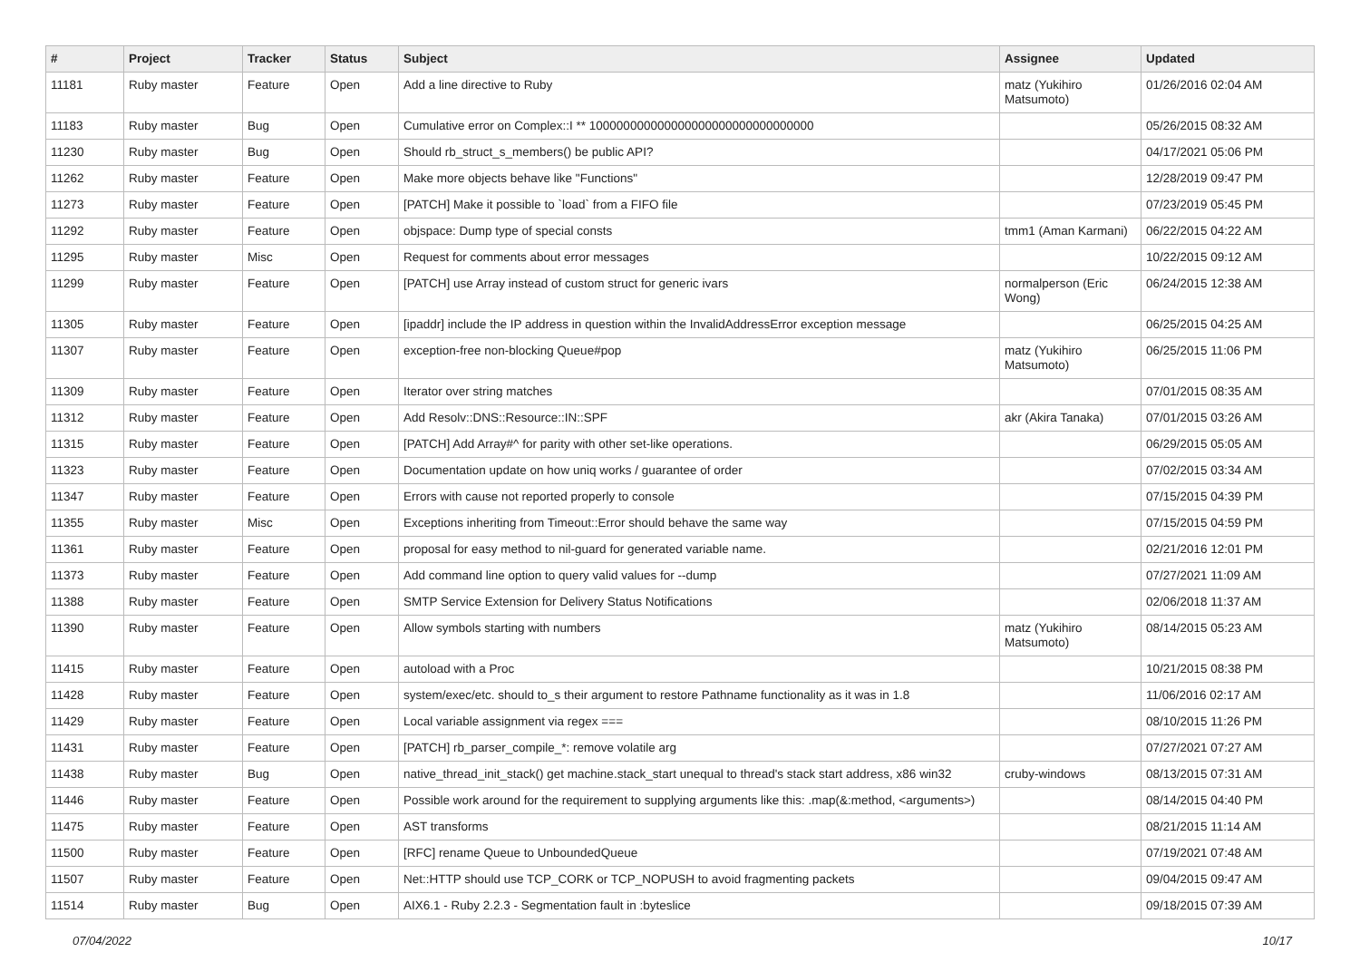| # | Project | Tracker | Status | Subject | Assignee | Updated |
| --- | --- | --- | --- | --- | --- | --- |
| 11181 | Ruby master | Feature | Open | Add a line directive to Ruby | matz (Yukihiro Matsumoto) | 01/26/2016 02:04 AM |
| 11183 | Ruby master | Bug | Open | Cumulative error on Complex::I ** 100000000000000000000000000000000 | | 05/26/2015 08:32 AM |
| 11230 | Ruby master | Bug | Open | Should rb_struct_s_members() be public API? | | 04/17/2021 05:06 PM |
| 11262 | Ruby master | Feature | Open | Make more objects behave like "Functions" | | 12/28/2019 09:47 PM |
| 11273 | Ruby master | Feature | Open | [PATCH] Make it possible to `load` from a FIFO file | | 07/23/2019 05:45 PM |
| 11292 | Ruby master | Feature | Open | objspace: Dump type of special consts | tmm1 (Aman Karmani) | 06/22/2015 04:22 AM |
| 11295 | Ruby master | Misc | Open | Request for comments about error messages | | 10/22/2015 09:12 AM |
| 11299 | Ruby master | Feature | Open | [PATCH] use Array instead of custom struct for generic ivars | normalperson (Eric Wong) | 06/24/2015 12:38 AM |
| 11305 | Ruby master | Feature | Open | [ipaddr] include the IP address in question within the InvalidAddressError exception message | | 06/25/2015 04:25 AM |
| 11307 | Ruby master | Feature | Open | exception-free non-blocking Queue#pop | matz (Yukihiro Matsumoto) | 06/25/2015 11:06 PM |
| 11309 | Ruby master | Feature | Open | Iterator over string matches | | 07/01/2015 08:35 AM |
| 11312 | Ruby master | Feature | Open | Add Resolv::DNS::Resource::IN::SPF | akr (Akira Tanaka) | 07/01/2015 03:26 AM |
| 11315 | Ruby master | Feature | Open | [PATCH] Add Array#^ for parity with other set-like operations. | | 06/29/2015 05:05 AM |
| 11323 | Ruby master | Feature | Open | Documentation update on how uniq works / guarantee of order | | 07/02/2015 03:34 AM |
| 11347 | Ruby master | Feature | Open | Errors with cause not reported properly to console | | 07/15/2015 04:39 PM |
| 11355 | Ruby master | Misc | Open | Exceptions inheriting from Timeout::Error should behave the same way | | 07/15/2015 04:59 PM |
| 11361 | Ruby master | Feature | Open | proposal for easy method to nil-guard for generated variable name. | | 02/21/2016 12:01 PM |
| 11373 | Ruby master | Feature | Open | Add command line option to query valid values for --dump | | 07/27/2021 11:09 AM |
| 11388 | Ruby master | Feature | Open | SMTP Service Extension for Delivery Status Notifications | | 02/06/2018 11:37 AM |
| 11390 | Ruby master | Feature | Open | Allow symbols starting with numbers | matz (Yukihiro Matsumoto) | 08/14/2015 05:23 AM |
| 11415 | Ruby master | Feature | Open | autoload with a Proc | | 10/21/2015 08:38 PM |
| 11428 | Ruby master | Feature | Open | system/exec/etc. should to_s their argument to restore Pathname functionality as it was in 1.8 | | 11/06/2016 02:17 AM |
| 11429 | Ruby master | Feature | Open | Local variable assignment via regex === | | 08/10/2015 11:26 PM |
| 11431 | Ruby master | Feature | Open | [PATCH] rb_parser_compile_*: remove volatile arg | | 07/27/2021 07:27 AM |
| 11438 | Ruby master | Bug | Open | native_thread_init_stack() get machine.stack_start unequal to thread's stack start address, x86 win32 | cruby-windows | 08/13/2015 07:31 AM |
| 11446 | Ruby master | Feature | Open | Possible work around for the requirement to supplying arguments like this: .map(&:method, <arguments>) | | 08/14/2015 04:40 PM |
| 11475 | Ruby master | Feature | Open | AST transforms | | 08/21/2015 11:14 AM |
| 11500 | Ruby master | Feature | Open | [RFC] rename Queue to UnboundedQueue | | 07/19/2021 07:48 AM |
| 11507 | Ruby master | Feature | Open | Net::HTTP should use TCP_CORK or TCP_NOPUSH to avoid fragmenting packets | | 09/04/2015 09:47 AM |
| 11514 | Ruby master | Bug | Open | AIX6.1 - Ruby 2.2.3 - Segmentation fault in :byteslice | | 09/18/2015 07:39 AM |
07/04/2022 10/17